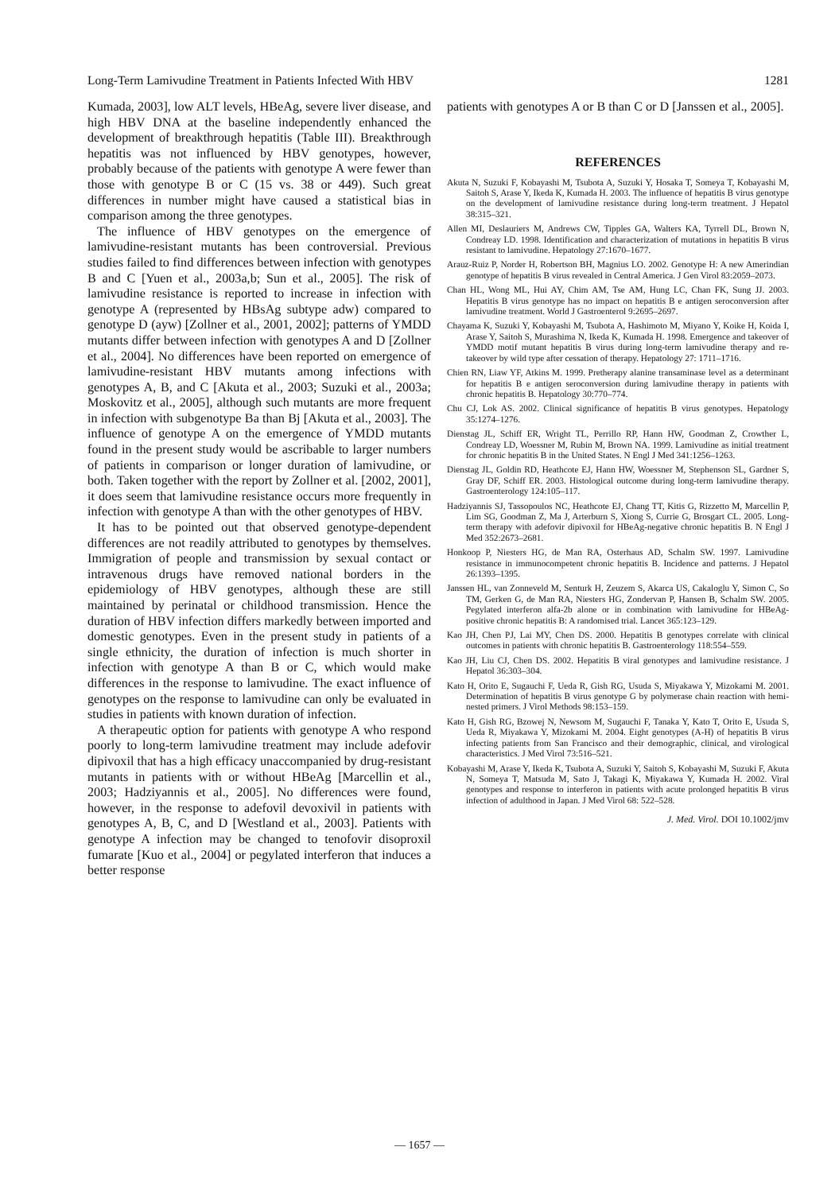Long-Term Lamivudine Treatment in Patients Infected With HBV 1281
Kumada, 2003], low ALT levels, HBeAg, severe liver disease, and high HBV DNA at the baseline independently enhanced the development of breakthrough hepatitis (Table III). Breakthrough hepatitis was not influenced by HBV genotypes, however, probably because of the patients with genotype A were fewer than those with genotype B or C (15 vs. 38 or 449). Such great differences in number might have caused a statistical bias in comparison among the three genotypes.
The influence of HBV genotypes on the emergence of lamivudine-resistant mutants has been controversial. Previous studies failed to find differences between infection with genotypes B and C [Yuen et al., 2003a,b; Sun et al., 2005]. The risk of lamivudine resistance is reported to increase in infection with genotype A (represented by HBsAg subtype adw) compared to genotype D (ayw) [Zollner et al., 2001, 2002]; patterns of YMDD mutants differ between infection with genotypes A and D [Zollner et al., 2004]. No differences have been reported on emergence of lamivudine-resistant HBV mutants among infections with genotypes A, B, and C [Akuta et al., 2003; Suzuki et al., 2003a; Moskovitz et al., 2005], although such mutants are more frequent in infection with subgenotype Ba than Bj [Akuta et al., 2003]. The influence of genotype A on the emergence of YMDD mutants found in the present study would be ascribable to larger numbers of patients in comparison or longer duration of lamivudine, or both. Taken together with the report by Zollner et al. [2002, 2001], it does seem that lamivudine resistance occurs more frequently in infection with genotype A than with the other genotypes of HBV.
It has to be pointed out that observed genotype-dependent differences are not readily attributed to genotypes by themselves. Immigration of people and transmission by sexual contact or intravenous drugs have removed national borders in the epidemiology of HBV genotypes, although these are still maintained by perinatal or childhood transmission. Hence the duration of HBV infection differs markedly between imported and domestic genotypes. Even in the present study in patients of a single ethnicity, the duration of infection is much shorter in infection with genotype A than B or C, which would make differences in the response to lamivudine. The exact influence of genotypes on the response to lamivudine can only be evaluated in studies in patients with known duration of infection.
A therapeutic option for patients with genotype A who respond poorly to long-term lamivudine treatment may include adefovir dipivoxil that has a high efficacy unaccompanied by drug-resistant mutants in patients with or without HBeAg [Marcellin et al., 2003; Hadziyannis et al., 2005]. No differences were found, however, in the response to adefovil devoxivil in patients with genotypes A, B, C, and D [Westland et al., 2003]. Patients with genotype A infection may be changed to tenofovir disoproxil fumarate [Kuo et al., 2004] or pegylated interferon that induces a better response
patients with genotypes A or B than C or D [Janssen et al., 2005].
REFERENCES
Akuta N, Suzuki F, Kobayashi M, Tsubota A, Suzuki Y, Hosaka T, Someya T, Kobayashi M, Saitoh S, Arase Y, Ikeda K, Kumada H. 2003. The influence of hepatitis B virus genotype on the development of lamivudine resistance during long-term treatment. J Hepatol 38:315–321.
Allen MI, Deslauriers M, Andrews CW, Tipples GA, Walters KA, Tyrrell DL, Brown N, Condreay LD. 1998. Identification and characterization of mutations in hepatitis B virus resistant to lamivudine. Hepatology 27:1670–1677.
Arauz-Ruiz P, Norder H, Robertson BH, Magnius LO. 2002. Genotype H: A new Amerindian genotype of hepatitis B virus revealed in Central America. J Gen Virol 83:2059–2073.
Chan HL, Wong ML, Hui AY, Chim AM, Tse AM, Hung LC, Chan FK, Sung JJ. 2003. Hepatitis B virus genotype has no impact on hepatitis B e antigen seroconversion after lamivudine treatment. World J Gastroenterol 9:2695–2697.
Chayama K, Suzuki Y, Kobayashi M, Tsubota A, Hashimoto M, Miyano Y, Koike H, Koida I, Arase Y, Saitoh S, Murashima N, Ikeda K, Kumada H. 1998. Emergence and takeover of YMDD motif mutant hepatitis B virus during long-term lamivudine therapy and re-takeover by wild type after cessation of therapy. Hepatology 27: 1711–1716.
Chien RN, Liaw YF, Atkins M. 1999. Pretherapy alanine transaminase level as a determinant for hepatitis B e antigen seroconversion during lamivudine therapy in patients with chronic hepatitis B. Hepatology 30:770–774.
Chu CJ, Lok AS. 2002. Clinical significance of hepatitis B virus genotypes. Hepatology 35:1274–1276.
Dienstag JL, Schiff ER, Wright TL, Perrillo RP, Hann HW, Goodman Z, Crowther L, Condreay LD, Woessner M, Rubin M, Brown NA. 1999. Lamivudine as initial treatment for chronic hepatitis B in the United States. N Engl J Med 341:1256–1263.
Dienstag JL, Goldin RD, Heathcote EJ, Hann HW, Woessner M, Stephenson SL, Gardner S, Gray DF, Schiff ER. 2003. Histological outcome during long-term lamivudine therapy. Gastroenterology 124:105–117.
Hadziyannis SJ, Tassopoulos NC, Heathcote EJ, Chang TT, Kitis G, Rizzetto M, Marcellin P, Lim SG, Goodman Z, Ma J, Arterburn S, Xiong S, Currie G, Brosgart CL. 2005. Long-term therapy with adefovir dipivoxil for HBeAg-negative chronic hepatitis B. N Engl J Med 352:2673–2681.
Honkoop P, Niesters HG, de Man RA, Osterhaus AD, Schalm SW. 1997. Lamivudine resistance in immunocompetent chronic hepatitis B. Incidence and patterns. J Hepatol 26:1393–1395.
Janssen HL, van Zonneveld M, Senturk H, Zeuzem S, Akarca US, Cakaloglu Y, Simon C, So TM, Gerken G, de Man RA, Niesters HG, Zondervan P, Hansen B, Schalm SW. 2005. Pegylated interferon alfa-2b alone or in combination with lamivudine for HBeAg-positive chronic hepatitis B: A randomised trial. Lancet 365:123–129.
Kao JH, Chen PJ, Lai MY, Chen DS. 2000. Hepatitis B genotypes correlate with clinical outcomes in patients with chronic hepatitis B. Gastroenterology 118:554–559.
Kao JH, Liu CJ, Chen DS. 2002. Hepatitis B viral genotypes and lamivudine resistance. J Hepatol 36:303–304.
Kato H, Orito E, Sugauchi F, Ueda R, Gish RG, Usuda S, Miyakawa Y, Mizokami M. 2001. Determination of hepatitis B virus genotype G by polymerase chain reaction with hemi-nested primers. J Virol Methods 98:153–159.
Kato H, Gish RG, Bzowej N, Newsom M, Sugauchi F, Tanaka Y, Kato T, Orito E, Usuda S, Ueda R, Miyakawa Y, Mizokami M. 2004. Eight genotypes (A-H) of hepatitis B virus infecting patients from San Francisco and their demographic, clinical, and virological characteristics. J Med Virol 73:516–521.
Kobayashi M, Arase Y, Ikeda K, Tsubota A, Suzuki Y, Saitoh S, Kobayashi M, Suzuki F, Akuta N, Someya T, Matsuda M, Sato J, Takagi K, Miyakawa Y, Kumada H. 2002. Viral genotypes and response to interferon in patients with acute prolonged hepatitis B virus infection of adulthood in Japan. J Med Virol 68: 522–528.
J. Med. Virol. DOI 10.1002/jmv
— 1657 —